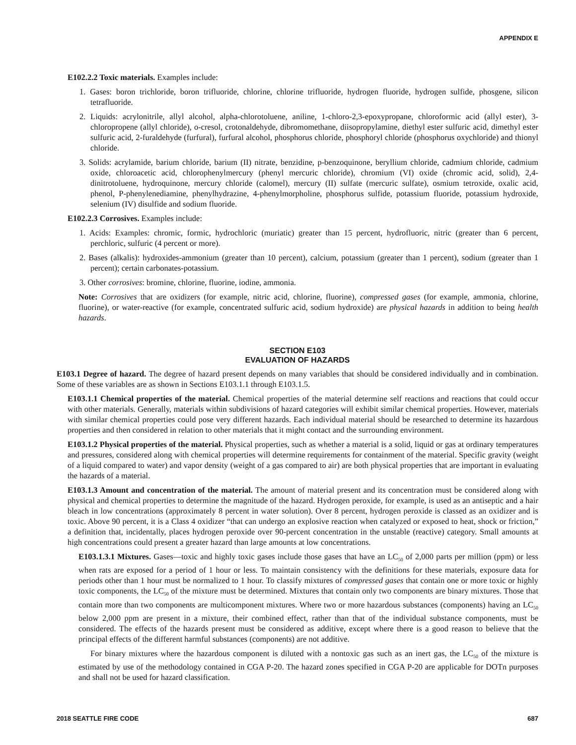APPENDIX E
E102.2.2 Toxic materials. Examples include:
1. Gases: boron trichloride, boron trifluoride, chlorine, chlorine trifluoride, hydrogen fluoride, hydrogen sulfide, phosgene, silicon tetrafluoride.
2. Liquids: acrylonitrile, allyl alcohol, alpha-chlorotoluene, aniline, 1-chloro-2,3-epoxypropane, chloroformic acid (allyl ester), 3-chloropropene (allyl chloride), o-cresol, crotonaldehyde, dibromomethane, diisopropylamine, diethyl ester sulfuric acid, dimethyl ester sulfuric acid, 2-furaldehyde (furfural), furfural alcohol, phosphorus chloride, phosphoryl chloride (phosphorus oxychloride) and thionyl chloride.
3. Solids: acrylamide, barium chloride, barium (II) nitrate, benzidine, p-benzoquinone, beryllium chloride, cadmium chloride, cadmium oxide, chloroacetic acid, chlorophenylmercury (phenyl mercuric chloride), chromium (VI) oxide (chromic acid, solid), 2,4-dinitrotoluene, hydroquinone, mercury chloride (calomel), mercury (II) sulfate (mercuric sulfate), osmium tetroxide, oxalic acid, phenol, P-phenylenediamine, phenylhydrazine, 4-phenylmorpholine, phosphorus sulfide, potassium fluoride, potassium hydroxide, selenium (IV) disulfide and sodium fluoride.
E102.2.3 Corrosives. Examples include:
1. Acids: Examples: chromic, formic, hydrochloric (muriatic) greater than 15 percent, hydrofluoric, nitric (greater than 6 percent, perchloric, sulfuric (4 percent or more).
2. Bases (alkalis): hydroxides-ammonium (greater than 10 percent), calcium, potassium (greater than 1 percent), sodium (greater than 1 percent); certain carbonates-potassium.
3. Other corrosives: bromine, chlorine, fluorine, iodine, ammonia.
Note: Corrosives that are oxidizers (for example, nitric acid, chlorine, fluorine), compressed gases (for example, ammonia, chlorine, fluorine), or water-reactive (for example, concentrated sulfuric acid, sodium hydroxide) are physical hazards in addition to being health hazards.
SECTION E103
EVALUATION OF HAZARDS
E103.1 Degree of hazard. The degree of hazard present depends on many variables that should be considered individually and in combination. Some of these variables are as shown in Sections E103.1.1 through E103.1.5.
E103.1.1 Chemical properties of the material. Chemical properties of the material determine self reactions and reactions that could occur with other materials. Generally, materials within subdivisions of hazard categories will exhibit similar chemical properties. However, materials with similar chemical properties could pose very different hazards. Each individual material should be researched to determine its hazardous properties and then considered in relation to other materials that it might contact and the surrounding environment.
E103.1.2 Physical properties of the material. Physical properties, such as whether a material is a solid, liquid or gas at ordinary temperatures and pressures, considered along with chemical properties will determine requirements for containment of the material. Specific gravity (weight of a liquid compared to water) and vapor density (weight of a gas compared to air) are both physical properties that are important in evaluating the hazards of a material.
E103.1.3 Amount and concentration of the material. The amount of material present and its concentration must be considered along with physical and chemical properties to determine the magnitude of the hazard. Hydrogen peroxide, for example, is used as an antiseptic and a hair bleach in low concentrations (approximately 8 percent in water solution). Over 8 percent, hydrogen peroxide is classed as an oxidizer and is toxic. Above 90 percent, it is a Class 4 oxidizer “that can undergo an explosive reaction when catalyzed or exposed to heat, shock or friction,” a definition that, incidentally, places hydrogen peroxide over 90-percent concentration in the unstable (reactive) category. Small amounts at high concentrations could present a greater hazard than large amounts at low concentrations.
E103.1.3.1 Mixtures. Gases—toxic and highly toxic gases include those gases that have an LC<sub>50</sub> of 2,000 parts per million (ppm) or less when rats are exposed for a period of 1 hour or less. To maintain consistency with the definitions for these materials, exposure data for periods other than 1 hour must be normalized to 1 hour. To classify mixtures of compressed gases that contain one or more toxic or highly toxic components, the LC<sub>50</sub> of the mixture must be determined. Mixtures that contain only two components are binary mixtures. Those that contain more than two components are multicomponent mixtures. Where two or more hazardous substances (components) having an LC<sub>50</sub> below 2,000 ppm are present in a mixture, their combined effect, rather than that of the individual substance components, must be considered. The effects of the hazards present must be considered as additive, except where there is a good reason to believe that the principal effects of the different harmful substances (components) are not additive.
For binary mixtures where the hazardous component is diluted with a nontoxic gas such as an inert gas, the LC<sub>50</sub> of the mixture is estimated by use of the methodology contained in CGA P-20. The hazard zones specified in CGA P-20 are applicable for DOTn purposes and shall not be used for hazard classification.
2018 SEATTLE FIRE CODE 687